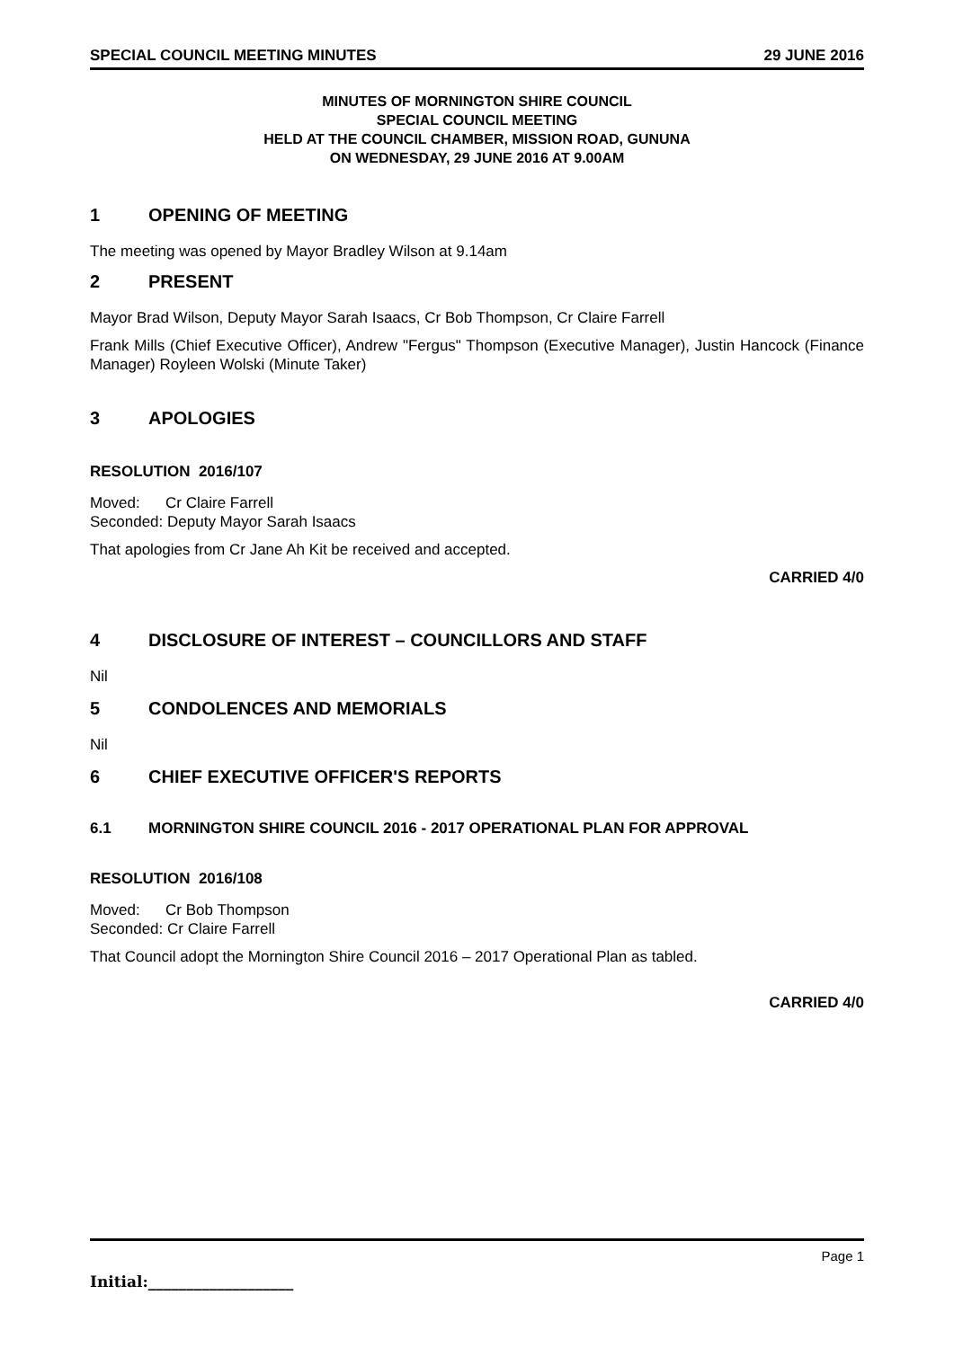SPECIAL COUNCIL MEETING MINUTES 29 JUNE 2016
MINUTES OF MORNINGTON SHIRE COUNCIL
SPECIAL COUNCIL MEETING
HELD AT THE COUNCIL CHAMBER, MISSION ROAD, GUNUNA
ON WEDNESDAY, 29 JUNE 2016 AT 9.00AM
1 OPENING OF MEETING
The meeting was opened by Mayor Bradley Wilson at 9.14am
2 PRESENT
Mayor Brad Wilson, Deputy Mayor Sarah Isaacs, Cr Bob Thompson, Cr Claire Farrell
Frank Mills (Chief Executive Officer), Andrew "Fergus" Thompson (Executive Manager), Justin Hancock (Finance Manager) Royleen Wolski (Minute Taker)
3 APOLOGIES
RESOLUTION 2016/107
Moved: Cr Claire Farrell
Seconded: Deputy Mayor Sarah Isaacs
That apologies from Cr Jane Ah Kit be received and accepted.
CARRIED 4/0
4 DISCLOSURE OF INTEREST – COUNCILLORS AND STAFF
Nil
5 CONDOLENCES AND MEMORIALS
Nil
6 CHIEF EXECUTIVE OFFICER'S REPORTS
6.1 MORNINGTON SHIRE COUNCIL 2016 - 2017 OPERATIONAL PLAN FOR APPROVAL
RESOLUTION 2016/108
Moved: Cr Bob Thompson
Seconded: Cr Claire Farrell
That Council adopt the Mornington Shire Council 2016 – 2017 Operational Plan as tabled.
CARRIED 4/0
Page 1
Initial:___________________